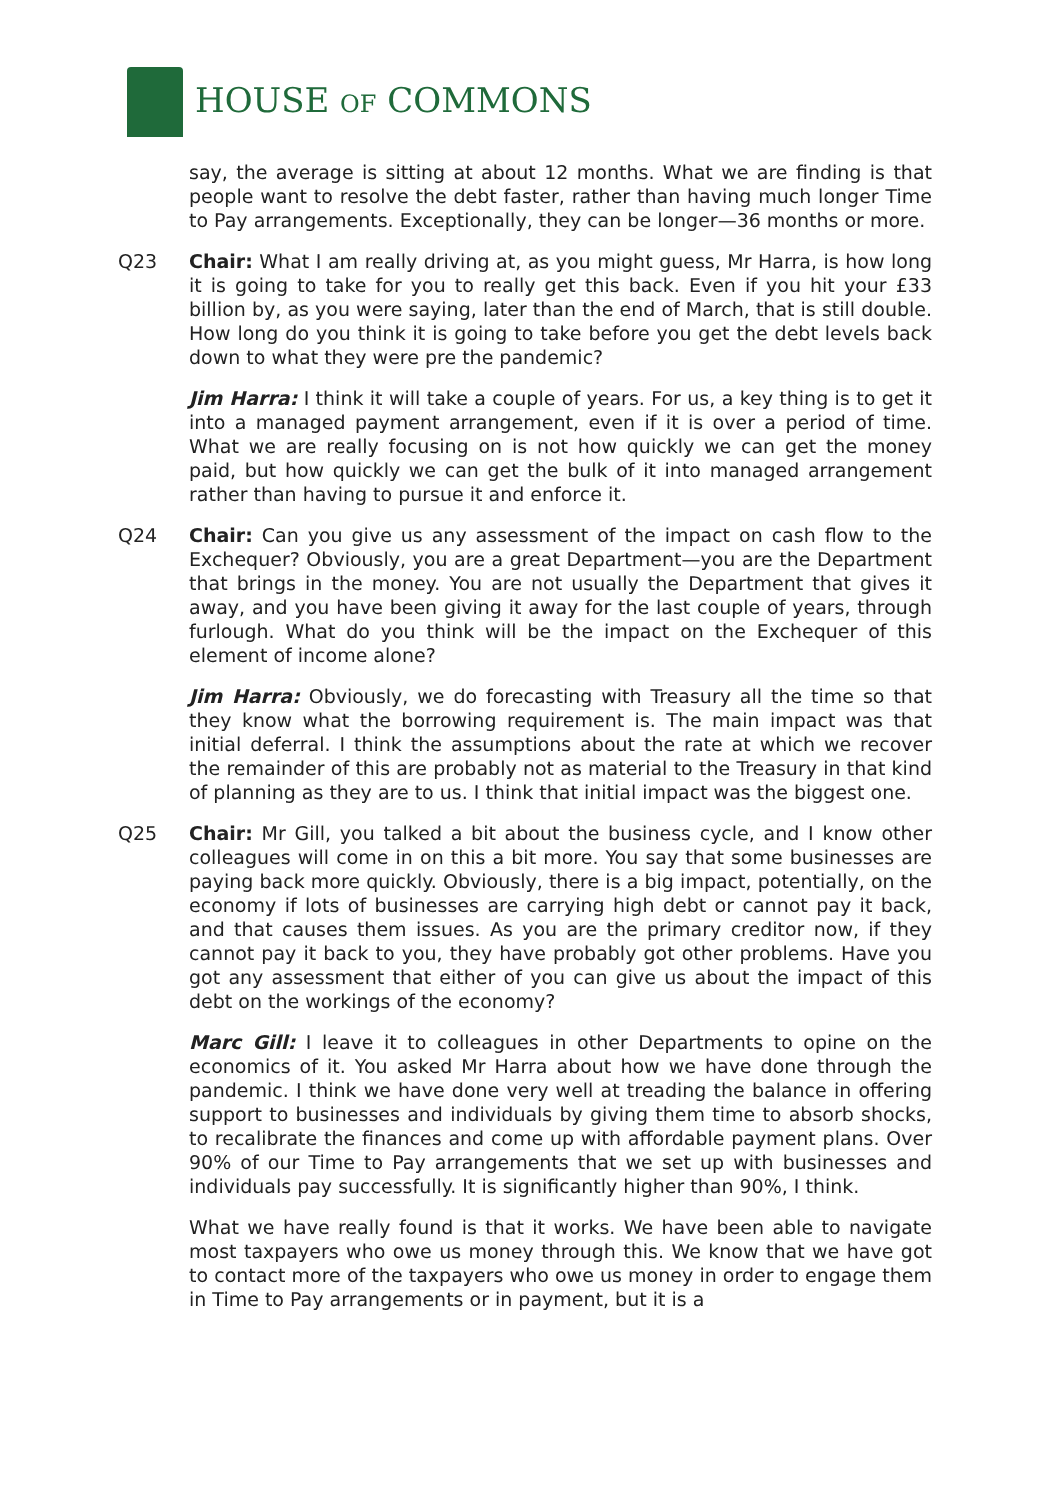HOUSE OF COMMONS
say, the average is sitting at about 12 months. What we are finding is that people want to resolve the debt faster, rather than having much longer Time to Pay arrangements. Exceptionally, they can be longer—36 months or more.
Q23 Chair: What I am really driving at, as you might guess, Mr Harra, is how long it is going to take for you to really get this back. Even if you hit your £33 billion by, as you were saying, later than the end of March, that is still double. How long do you think it is going to take before you get the debt levels back down to what they were pre the pandemic?
Jim Harra: I think it will take a couple of years. For us, a key thing is to get it into a managed payment arrangement, even if it is over a period of time. What we are really focusing on is not how quickly we can get the money paid, but how quickly we can get the bulk of it into managed arrangement rather than having to pursue it and enforce it.
Q24 Chair: Can you give us any assessment of the impact on cash flow to the Exchequer? Obviously, you are a great Department—you are the Department that brings in the money. You are not usually the Department that gives it away, and you have been giving it away for the last couple of years, through furlough. What do you think will be the impact on the Exchequer of this element of income alone?
Jim Harra: Obviously, we do forecasting with Treasury all the time so that they know what the borrowing requirement is. The main impact was that initial deferral. I think the assumptions about the rate at which we recover the remainder of this are probably not as material to the Treasury in that kind of planning as they are to us. I think that initial impact was the biggest one.
Q25 Chair: Mr Gill, you talked a bit about the business cycle, and I know other colleagues will come in on this a bit more. You say that some businesses are paying back more quickly. Obviously, there is a big impact, potentially, on the economy if lots of businesses are carrying high debt or cannot pay it back, and that causes them issues. As you are the primary creditor now, if they cannot pay it back to you, they have probably got other problems. Have you got any assessment that either of you can give us about the impact of this debt on the workings of the economy?
Marc Gill: I leave it to colleagues in other Departments to opine on the economics of it. You asked Mr Harra about how we have done through the pandemic. I think we have done very well at treading the balance in offering support to businesses and individuals by giving them time to absorb shocks, to recalibrate the finances and come up with affordable payment plans. Over 90% of our Time to Pay arrangements that we set up with businesses and individuals pay successfully. It is significantly higher than 90%, I think.
What we have really found is that it works. We have been able to navigate most taxpayers who owe us money through this. We know that we have got to contact more of the taxpayers who owe us money in order to engage them in Time to Pay arrangements or in payment, but it is a